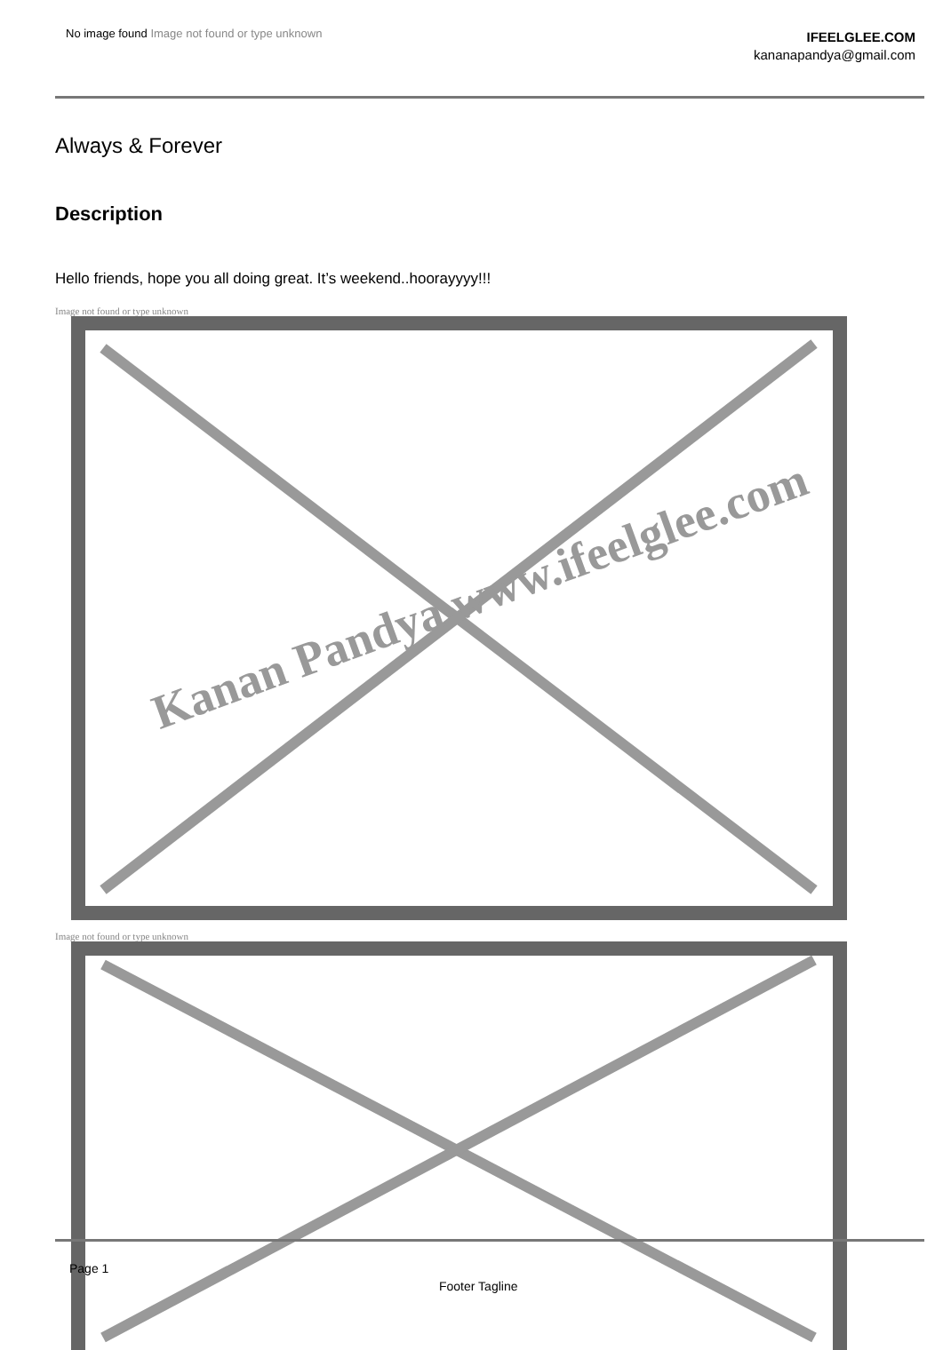No image found Image not found or type unknown
IFEELGLEE.COM
kananapandya@gmail.com
Always & Forever
Description
Hello friends, hope you all doing great. It’s weekend..hoorayyyy!!!
Image not found or type unknown
Image not found or type unknown
Kanan Pandya www.ifeelglee.com
Page 1
Footer Tagline